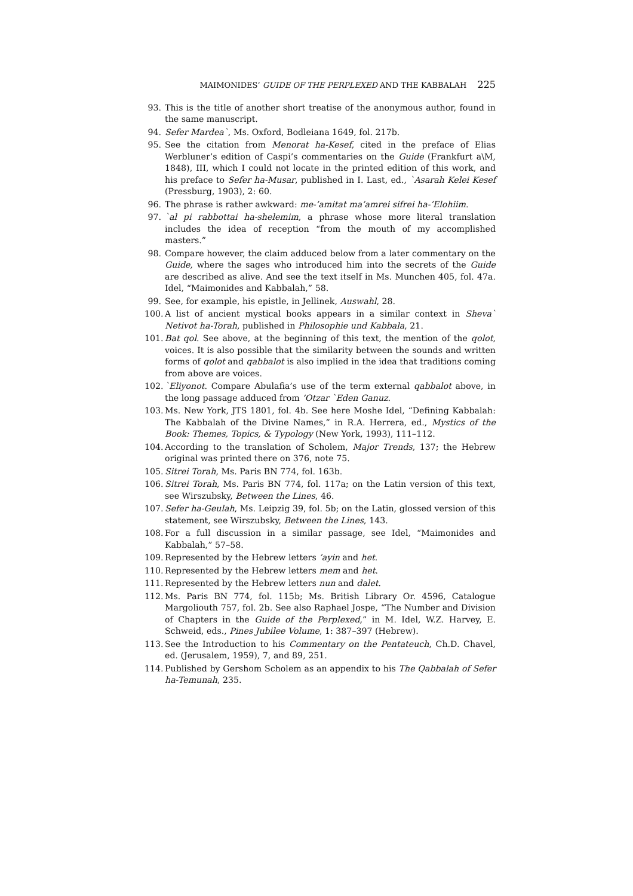MAIMONIDES’ GUIDE OF THE PERPLEXED AND THE KABBALAH 225
93. This is the title of another short treatise of the anonymous author, found in the same manuscript.
94. Sefer Mardea`, Ms. Oxford, Bodleiana 1649, fol. 217b.
95. See the citation from Menorat ha-Kesef, cited in the preface of Elias Werbluner’s edition of Caspi’s commentaries on the Guide (Frankfurt a\M, 1848), III, which I could not locate in the printed edition of this work, and his preface to Sefer ha-Musar, published in I. Last, ed., `Asarah Kelei Kesef (Pressburg, 1903), 2: 60.
96. The phrase is rather awkward: me-’amitat ma’amrei sifrei ha-’Elohiim.
97. `al pi rabbottai ha-shelemim, a phrase whose more literal translation includes the idea of reception “from the mouth of my accomplished masters.”
98. Compare however, the claim adduced below from a later commentary on the Guide, where the sages who introduced him into the secrets of the Guide are described as alive. And see the text itself in Ms. Munchen 405, fol. 47a. Idel, “Maimonides and Kabbalah,” 58.
99. See, for example, his epistle, in Jellinek, Auswahl, 28.
100. A list of ancient mystical books appears in a similar context in Sheva` Netivot ha-Torah, published in Philosophie und Kabbala, 21.
101. Bat qol. See above, at the beginning of this text, the mention of the qolot, voices. It is also possible that the similarity between the sounds and written forms of qolot and qabbalot is also implied in the idea that traditions coming from above are voices.
102. `Eliyonot. Compare Abulafia’s use of the term external qabbalot above, in the long passage adduced from ’Otzar `Eden Ganuz.
103. Ms. New York, JTS 1801, fol. 4b. See here Moshe Idel, “Defining Kabbalah: The Kabbalah of the Divine Names,” in R.A. Herrera, ed., Mystics of the Book: Themes, Topics, & Typology (New York, 1993), 111–112.
104. According to the translation of Scholem, Major Trends, 137; the Hebrew original was printed there on 376, note 75.
105. Sitrei Torah, Ms. Paris BN 774, fol. 163b.
106. Sitrei Torah, Ms. Paris BN 774, fol. 117a; on the Latin version of this text, see Wirszubsky, Between the Lines, 46.
107. Sefer ha-Geulah, Ms. Leipzig 39, fol. 5b; on the Latin, glossed version of this statement, see Wirszubsky, Between the Lines, 143.
108. For a full discussion in a similar passage, see Idel, “Maimonides and Kabbalah,” 57–58.
109. Represented by the Hebrew letters ’ayin and het.
110. Represented by the Hebrew letters mem and het.
111. Represented by the Hebrew letters nun and dalet.
112. Ms. Paris BN 774, fol. 115b; Ms. British Library Or. 4596, Catalogue Margoliouth 757, fol. 2b. See also Raphael Jospe, “The Number and Division of Chapters in the Guide of the Perplexed,” in M. Idel, W.Z. Harvey, E. Schweid, eds., Pines Jubilee Volume, 1: 387–397 (Hebrew).
113. See the Introduction to his Commentary on the Pentateuch, Ch.D. Chavel, ed. (Jerusalem, 1959), 7, and 89, 251.
114. Published by Gershom Scholem as an appendix to his The Qabbalah of Sefer ha-Temunah, 235.